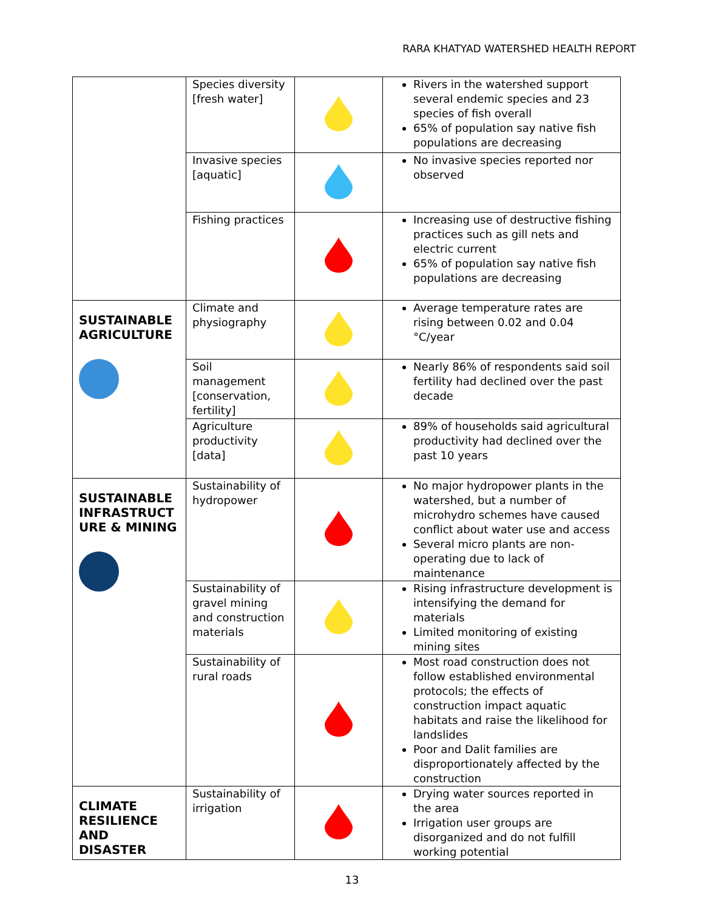RARA KHATYAD WATERSHED HEALTH REPORT
| | Species diversity [fresh water] | | Rivers in the watershed support several endemic species and 23 species of fish overall 65% of population say native fish populations are decreasing |
| | Invasive species [aquatic] | | No invasive species reported nor observed |
| | Fishing practices | | Increasing use of destructive fishing practices such as gill nets and electric current 65% of population say native fish populations are decreasing |
| SUSTAINABLE AGRICULTURE | Climate and physiography | | Average temperature rates are rising between 0.02 and 0.04 °C/year |
| | Soil management [conservation, fertility] | | Nearly 86% of respondents said soil fertility had declined over the past decade |
| | Agriculture productivity [data] | | 89% of households said agricultural productivity had declined over the past 10 years |
| SUSTAINABLE INFRASTRUCT URE & MINING | Sustainability of hydropower | | No major hydropower plants in the watershed, but a number of microhydro schemes have caused conflict about water use and access Several micro plants are non-operating due to lack of maintenance |
| | Sustainability of gravel mining and construction materials | | Rising infrastructure development is intensifying the demand for materials Limited monitoring of existing mining sites |
| | Sustainability of rural roads | | Most road construction does not follow established environmental protocols; the effects of construction impact aquatic habitats and raise the likelihood for landslides Poor and Dalit families are disproportionately affected by the construction |
| CLIMATE RESILIENCE AND DISASTER | Sustainability of irrigation | | Drying water sources reported in the area Irrigation user groups are disorganized and do not fulfill working potential |
13